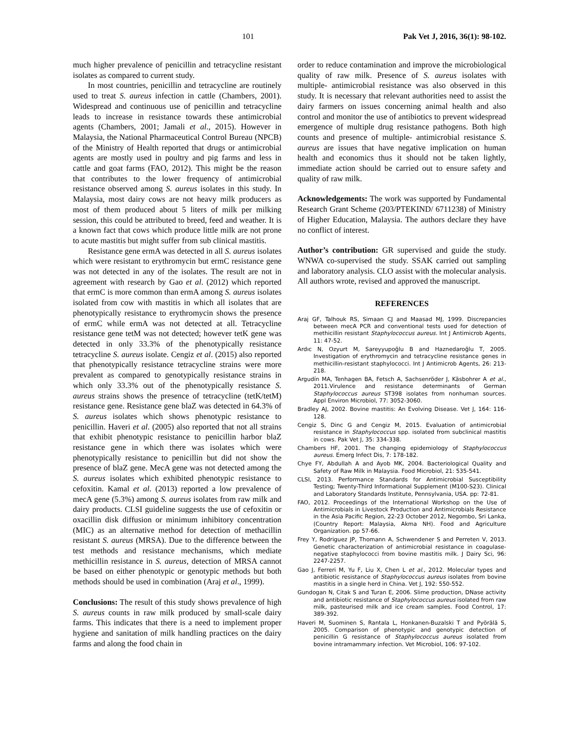101 Pak Vet J, 2016, 36(1): 98-102.
much higher prevalence of penicillin and tetracycline resistant isolates as compared to current study.
In most countries, penicillin and tetracycline are routinely used to treat S. aureus infection in cattle (Chambers, 2001). Widespread and continuous use of penicillin and tetracycline leads to increase in resistance towards these antimicrobial agents (Chambers, 2001; Jamali et al., 2015). However in Malaysia, the National Pharmaceutical Control Bureau (NPCB) of the Ministry of Health reported that drugs or antimicrobial agents are mostly used in poultry and pig farms and less in cattle and goat farms (FAO, 2012). This might be the reason that contributes to the lower frequency of antimicrobial resistance observed among S. aureus isolates in this study. In Malaysia, most dairy cows are not heavy milk producers as most of them produced about 5 liters of milk per milking session, this could be attributed to breed, feed and weather. It is a known fact that cows which produce little milk are not prone to acute mastitis but might suffer from sub clinical mastitis.
Resistance gene ermA was detected in all S. aureus isolates which were resistant to erythromycin but ermC resistance gene was not detected in any of the isolates. The result are not in agreement with research by Gao et al. (2012) which reported that ermC is more common than ermA among S. aureus isolates isolated from cow with mastitis in which all isolates that are phenotypically resistance to erythromycin shows the presence of ermC while ermA was not detected at all. Tetracycline resistance gene tetM was not detected; however tetK gene was detected in only 33.3% of the phenotypically resistance tetracycline S. aureus isolate. Cengiz et al. (2015) also reported that phenotypically resistance tetracycline strains were more prevalent as compared to genotypically resistance strains in which only 33.3% out of the phenotypically resistance S. aureus strains shows the presence of tetracycline (tetK/tetM) resistance gene. Resistance gene blaZ was detected in 64.3% of S. aureus isolates which shows phenotypic resistance to penicillin. Haveri et al. (2005) also reported that not all strains that exhibit phenotypic resistance to penicillin harbor blaZ resistance gene in which there was isolates which were phenotypically resistance to penicillin but did not show the presence of blaZ gene. MecA gene was not detected among the S. aureus isolates which exhibited phenotypic resistance to cefoxitin. Kamal et al. (2013) reported a low prevalence of mecA gene (5.3%) among S. aureus isolates from raw milk and dairy products. CLSI guideline suggests the use of cefoxitin or oxacillin disk diffusion or minimum inhibitory concentration (MIC) as an alternative method for detection of methacillin resistant S. aureus (MRSA). Due to the difference between the test methods and resistance mechanisms, which mediate methicillin resistance in S. aureus, detection of MRSA cannot be based on either phenotypic or genotypic methods but both methods should be used in combination (Araj et al., 1999).
Conclusions: The result of this study shows prevalence of high S. aureus counts in raw milk produced by small-scale dairy farms. This indicates that there is a need to implement proper hygiene and sanitation of milk handling practices on the dairy farms and along the food chain in
order to reduce contamination and improve the microbiological quality of raw milk. Presence of S. aureus isolates with multiple- antimicrobial resistance was also observed in this study. It is necessary that relevant authorities need to assist the dairy farmers on issues concerning animal health and also control and monitor the use of antibiotics to prevent widespread emergence of multiple drug resistance pathogens. Both high counts and presence of multiple- antimicrobial resistance S. aureus are issues that have negative implication on human health and economics thus it should not be taken lightly, immediate action should be carried out to ensure safety and quality of raw milk.
Acknowledgements: The work was supported by Fundamental Research Grant Scheme (203/PTEKIND/ 6711238) of Ministry of Higher Education, Malaysia. The authors declare they have no conflict of interest.
Author’s contribution: GR supervised and guide the study. WNWA co-supervised the study. SSAK carried out sampling and laboratory analysis. CLO assist with the molecular analysis. All authors wrote, revised and approved the manuscript.
REFERENCES
Araj GF, Talhouk RS, Simaan CJ and Maasad MJ, 1999. Discrepancies between mecA PCR and conventional tests used for detection of methicillin resistant Staphylococcus aureus. Int J Antimicrob Agents, 11: 47-52.
Ardıc N, Ozyurt M, Sareyyupoğlu B and Haznedaroğlu T, 2005. Investigation of erythromycin and tetracycline resistance genes in methicillin-resistant staphylococci. Int J Antimicrob Agents, 26: 213-218.
Argudín MA, Tenhagen BA, Fetsch A, Sachsenröder J, Käsbohrer A et al., 2011.Virulence and resistance determinants of German Staphylococcus aureus ST398 isolates from nonhuman sources. Appl Environ Microbiol, 77: 3052-3060.
Bradley AJ, 2002. Bovine mastitis: An Evolving Disease. Vet J, 164: 116-128.
Cengiz S, Dinc G and Cengiz M, 2015. Evaluation of antimicrobial resistance in Staphylococcus spp. isolated from subclinical mastitis in cows. Pak Vet J, 35: 334-338.
Chambers HF, 2001. The changing epidemiology of Staphylococcus aureus. Emerg Infect Dis, 7: 178-182.
Chye FY, Abdullah A and Ayob MK, 2004. Bacteriological Quality and Safety of Raw Milk in Malaysia. Food Microbiol, 21: 535-541.
CLSI, 2013. Performance Standards for Antimicrobial Susceptibility Testing; Twenty-Third Informational Supplement (M100-S23). Clinical and Laboratory Standards Institute, Pennsylvania, USA. pp: 72-81.
FAO, 2012. Proceedings of the International Workshop on the Use of Antimicrobials in Livestock Production and Antimicrobials Resistance in the Asia Pacific Region, 22-23 October 2012, Negombo, Sri Lanka, (Country Report: Malaysia, Akma NH). Food and Agriculture Organization. pp 57-66.
Frey Y, Rodriguez JP, Thomann A, Schwendener S and Perreten V, 2013. Genetic characterization of antimicrobial resistance in coagulase-negative staphylococci from bovine mastitis milk. J Dairy Sci, 96: 2247-2257.
Gao J, Ferreri M, Yu F, Liu X, Chen L et al., 2012. Molecular types and antibiotic resistance of Staphylococcus aureus isolates from bovine mastitis in a single herd in China. Vet J, 192: 550-552.
Gundogan N, Citak S and Turan E, 2006. Slime production, DNase activity and antibiotic resistance of Staphylococcus aureus isolated from raw milk, pasteurised milk and ice cream samples. Food Control, 17: 389-392.
Haveri M, Suominen S, Rantala L, Honkanen-Buzalski T and Pyörälä S, 2005. Comparison of phenotypic and genotypic detection of penicillin G resistance of Staphylococcus aureus isolated from bovine intramammary infection. Vet Microbiol, 106: 97-102.